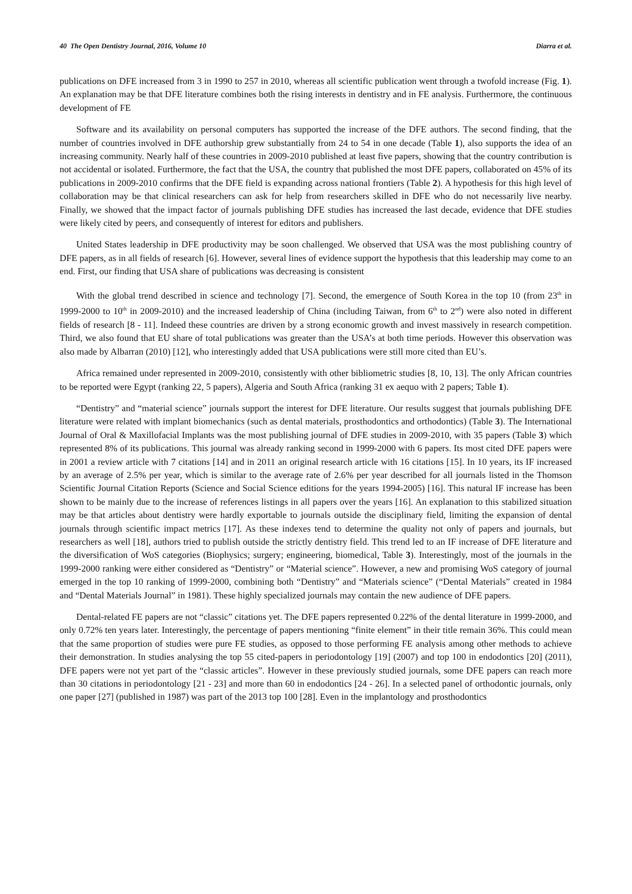40 The Open Dentistry Journal, 2016, Volume 10 Diarra et al.
publications on DFE increased from 3 in 1990 to 257 in 2010, whereas all scientific publication went through a twofold increase (Fig. 1). An explanation may be that DFE literature combines both the rising interests in dentistry and in FE analysis. Furthermore, the continuous development of FE
Software and its availability on personal computers has supported the increase of the DFE authors. The second finding, that the number of countries involved in DFE authorship grew substantially from 24 to 54 in one decade (Table 1), also supports the idea of an increasing community. Nearly half of these countries in 2009-2010 published at least five papers, showing that the country contribution is not accidental or isolated. Furthermore, the fact that the USA, the country that published the most DFE papers, collaborated on 45% of its publications in 2009-2010 confirms that the DFE field is expanding across national frontiers (Table 2). A hypothesis for this high level of collaboration may be that clinical researchers can ask for help from researchers skilled in DFE who do not necessarily live nearby. Finally, we showed that the impact factor of journals publishing DFE studies has increased the last decade, evidence that DFE studies were likely cited by peers, and consequently of interest for editors and publishers.
United States leadership in DFE productivity may be soon challenged. We observed that USA was the most publishing country of DFE papers, as in all fields of research [6]. However, several lines of evidence support the hypothesis that this leadership may come to an end. First, our finding that USA share of publications was decreasing is consistent
With the global trend described in science and technology [7]. Second, the emergence of South Korea in the top 10 (from 23<sup>th</sup> in 1999-2000 to 10<sup>th</sup> in 2009-2010) and the increased leadership of China (including Taiwan, from 6<sup>th</sup> to 2<sup>nd</sup>) were also noted in different fields of research [8 - 11]. Indeed these countries are driven by a strong economic growth and invest massively in research competition. Third, we also found that EU share of total publications was greater than the USA’s at both time periods. However this observation was also made by Albarran (2010) [12], who interestingly added that USA publications were still more cited than EU’s.
Africa remained under represented in 2009-2010, consistently with other bibliometric studies [8, 10, 13]. The only African countries to be reported were Egypt (ranking 22, 5 papers), Algeria and South Africa (ranking 31 ex aequo with 2 papers; Table 1).
“Dentistry” and “material science” journals support the interest for DFE literature. Our results suggest that journals publishing DFE literature were related with implant biomechanics (such as dental materials, prosthodontics and orthodontics) (Table 3). The International Journal of Oral & Maxillofacial Implants was the most publishing journal of DFE studies in 2009-2010, with 35 papers (Table 3) which represented 8% of its publications. This journal was already ranking second in 1999-2000 with 6 papers. Its most cited DFE papers were in 2001 a review article with 7 citations [14] and in 2011 an original research article with 16 citations [15]. In 10 years, its IF increased by an average of 2.5% per year, which is similar to the average rate of 2.6% per year described for all journals listed in the Thomson Scientific Journal Citation Reports (Science and Social Science editions for the years 1994-2005) [16]. This natural IF increase has been shown to be mainly due to the increase of references listings in all papers over the years [16]. An explanation to this stabilized situation may be that articles about dentistry were hardly exportable to journals outside the disciplinary field, limiting the expansion of dental journals through scientific impact metrics [17]. As these indexes tend to determine the quality not only of papers and journals, but researchers as well [18], authors tried to publish outside the strictly dentistry field. This trend led to an IF increase of DFE literature and the diversification of WoS categories (Biophysics; surgery; engineering, biomedical, Table 3). Interestingly, most of the journals in the 1999-2000 ranking were either considered as “Dentistry” or “Material science”. However, a new and promising WoS category of journal emerged in the top 10 ranking of 1999-2000, combining both “Dentistry” and “Materials science” (“Dental Materials” created in 1984 and “Dental Materials Journal” in 1981). These highly specialized journals may contain the new audience of DFE papers.
Dental-related FE papers are not “classic” citations yet. The DFE papers represented 0.22% of the dental literature in 1999-2000, and only 0.72% ten years later. Interestingly, the percentage of papers mentioning “finite element” in their title remain 36%. This could mean that the same proportion of studies were pure FE studies, as opposed to those performing FE analysis among other methods to achieve their demonstration. In studies analysing the top 55 cited-papers in periodontology [19] (2007) and top 100 in endodontics [20] (2011), DFE papers were not yet part of the “classic articles”. However in these previously studied journals, some DFE papers can reach more than 30 citations in periodontology [21 - 23] and more than 60 in endodontics [24 - 26]. In a selected panel of orthodontic journals, only one paper [27] (published in 1987) was part of the 2013 top 100 [28]. Even in the implantology and prosthodontics